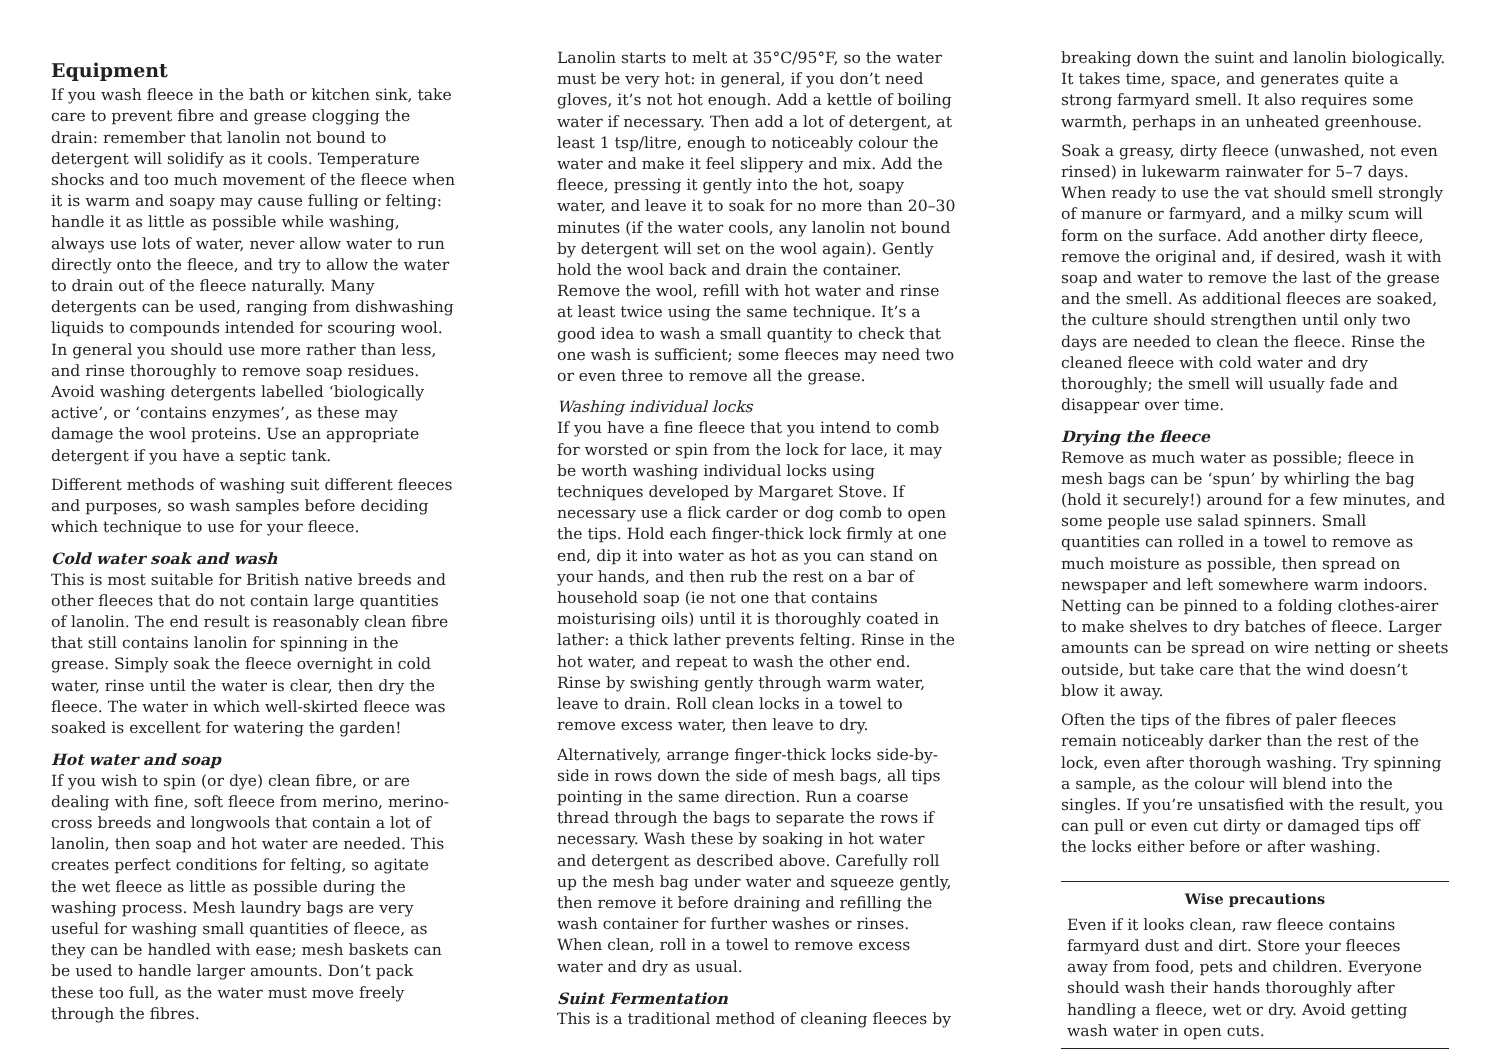Equipment
If you wash fleece in the bath or kitchen sink, take care to prevent fibre and grease clogging the drain: remember that lanolin not bound to detergent will solidify as it cools. Temperature shocks and too much movement of the fleece when it is warm and soapy may cause fulling or felting: handle it as little as possible while washing, always use lots of water, never allow water to run directly onto the fleece, and try to allow the water to drain out of the fleece naturally. Many detergents can be used, ranging from dishwashing liquids to compounds intended for scouring wool. In general you should use more rather than less, and rinse thoroughly to remove soap residues. Avoid washing detergents labelled ‘biologically active’, or ‘contains enzymes’, as these may damage the wool proteins. Use an appropriate detergent if you have a septic tank.
Different methods of washing suit different fleeces and purposes, so wash samples before deciding which technique to use for your fleece.
Cold water soak and wash
This is most suitable for British native breeds and other fleeces that do not contain large quantities of lanolin. The end result is reasonably clean fibre that still contains lanolin for spinning in the grease. Simply soak the fleece overnight in cold water, rinse until the water is clear, then dry the fleece. The water in which well-skirted fleece was soaked is excellent for watering the garden!
Hot water and soap
If you wish to spin (or dye) clean fibre, or are dealing with fine, soft fleece from merino, merino-cross breeds and longwools that contain a lot of lanolin, then soap and hot water are needed. This creates perfect conditions for felting, so agitate the wet fleece as little as possible during the washing process. Mesh laundry bags are very useful for washing small quantities of fleece, as they can be handled with ease; mesh baskets can be used to handle larger amounts. Don’t pack these too full, as the water must move freely through the fibres.
Lanolin starts to melt at 35°C/95°F, so the water must be very hot: in general, if you don’t need gloves, it’s not hot enough. Add a kettle of boiling water if necessary. Then add a lot of detergent, at least 1 tsp/litre, enough to noticeably colour the water and make it feel slippery and mix. Add the fleece, pressing it gently into the hot, soapy water, and leave it to soak for no more than 20–30 minutes (if the water cools, any lanolin not bound by detergent will set on the wool again). Gently hold the wool back and drain the container. Remove the wool, refill with hot water and rinse at least twice using the same technique. It’s a good idea to wash a small quantity to check that one wash is sufficient; some fleeces may need two or even three to remove all the grease.
Washing individual locks
If you have a fine fleece that you intend to comb for worsted or spin from the lock for lace, it may be worth washing individual locks using techniques developed by Margaret Stove. If necessary use a flick carder or dog comb to open the tips. Hold each finger-thick lock firmly at one end, dip it into water as hot as you can stand on your hands, and then rub the rest on a bar of household soap (ie not one that contains moisturising oils) until it is thoroughly coated in lather: a thick lather prevents felting. Rinse in the hot water, and repeat to wash the other end. Rinse by swishing gently through warm water, leave to drain. Roll clean locks in a towel to remove excess water, then leave to dry.
Alternatively, arrange finger-thick locks side-by-side in rows down the side of mesh bags, all tips pointing in the same direction. Run a coarse thread through the bags to separate the rows if necessary. Wash these by soaking in hot water and detergent as described above. Carefully roll up the mesh bag under water and squeeze gently, then remove it before draining and refilling the wash container for further washes or rinses. When clean, roll in a towel to remove excess water and dry as usual.
Suint Fermentation
This is a traditional method of cleaning fleeces by
breaking down the suint and lanolin biologically. It takes time, space, and generates quite a strong farmyard smell. It also requires some warmth, perhaps in an unheated greenhouse.
Soak a greasy, dirty fleece (unwashed, not even rinsed) in lukewarm rainwater for 5–7 days. When ready to use the vat should smell strongly of manure or farmyard, and a milky scum will form on the surface. Add another dirty fleece, remove the original and, if desired, wash it with soap and water to remove the last of the grease and the smell. As additional fleeces are soaked, the culture should strengthen until only two days are needed to clean the fleece. Rinse the cleaned fleece with cold water and dry thoroughly; the smell will usually fade and disappear over time.
Drying the fleece
Remove as much water as possible; fleece in mesh bags can be ‘spun’ by whirling the bag (hold it securely!) around for a few minutes, and some people use salad spinners. Small quantities can rolled in a towel to remove as much moisture as possible, then spread on newspaper and left somewhere warm indoors. Netting can be pinned to a folding clothes-airer to make shelves to dry batches of fleece. Larger amounts can be spread on wire netting or sheets outside, but take care that the wind doesn’t blow it away.
Often the tips of the fibres of paler fleeces remain noticeably darker than the rest of the lock, even after thorough washing. Try spinning a sample, as the colour will blend into the singles. If you’re unsatisfied with the result, you can pull or even cut dirty or damaged tips off the locks either before or after washing.
Wise precautions
Even if it looks clean, raw fleece contains farmyard dust and dirt. Store your fleeces away from food, pets and children. Everyone should wash their hands thoroughly after handling a fleece, wet or dry. Avoid getting wash water in open cuts.